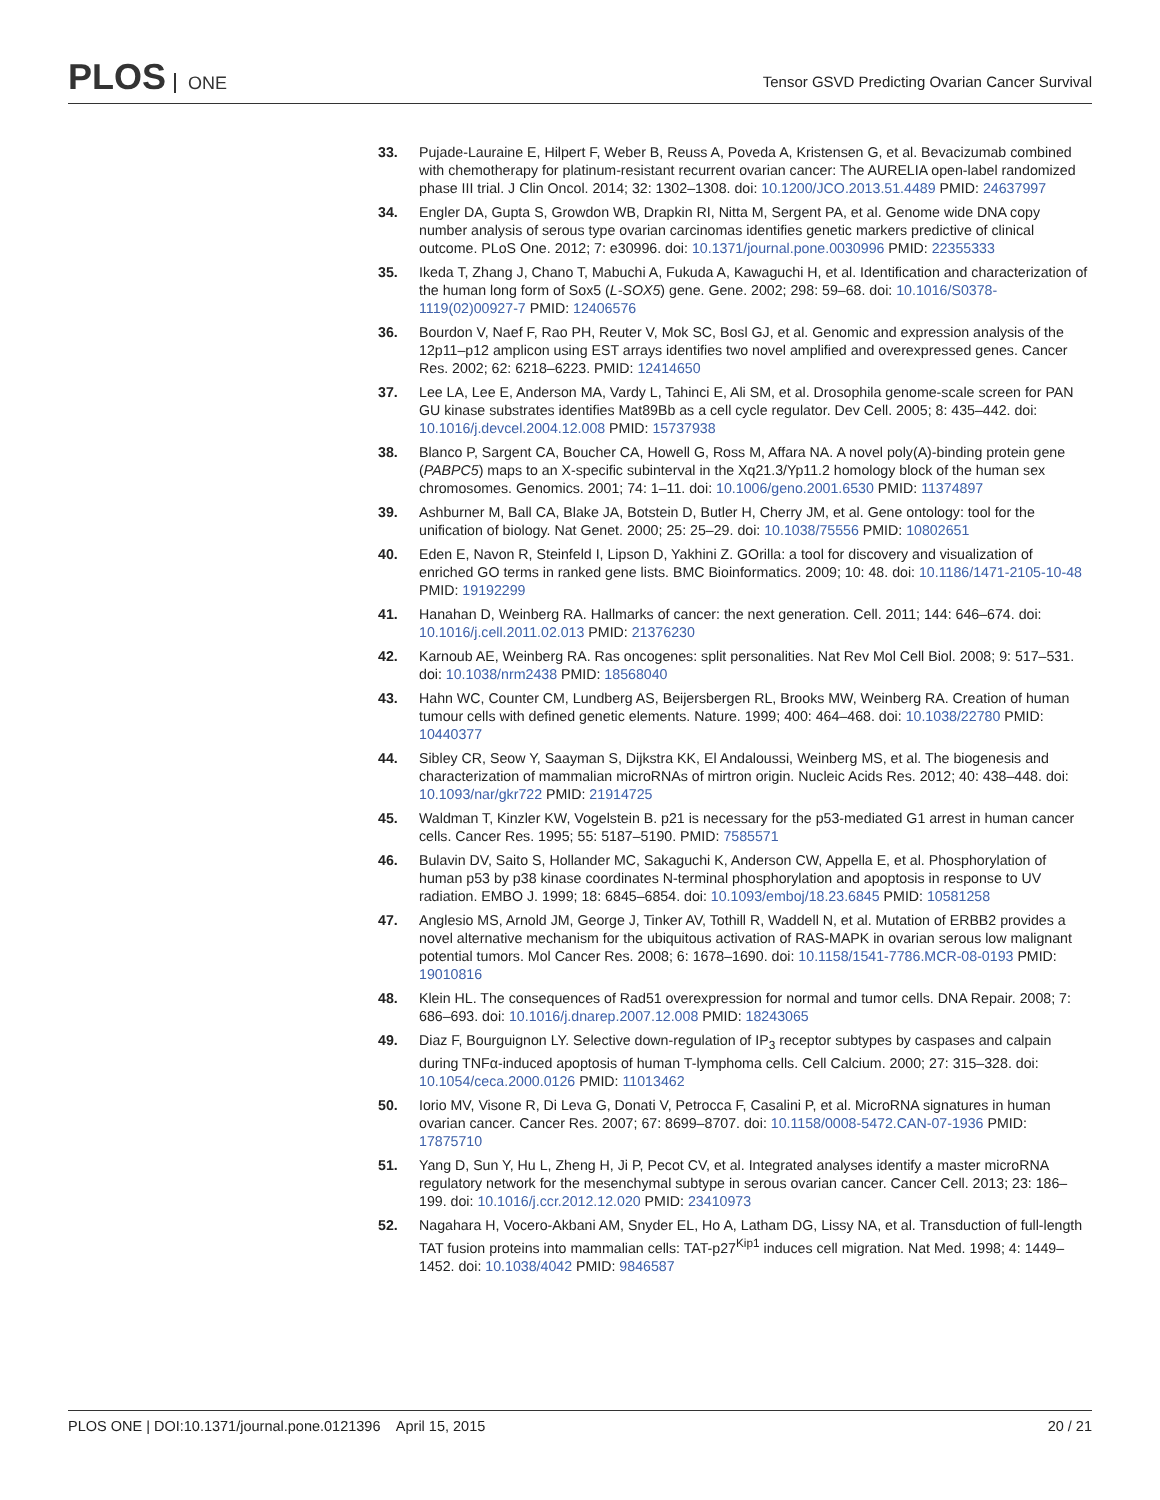PLOS ONE
Tensor GSVD Predicting Ovarian Cancer Survival
33. Pujade-Lauraine E, Hilpert F, Weber B, Reuss A, Poveda A, Kristensen G, et al. Bevacizumab combined with chemotherapy for platinum-resistant recurrent ovarian cancer: The AURELIA open-label randomized phase III trial. J Clin Oncol. 2014; 32: 1302–1308. doi: 10.1200/JCO.2013.51.4489 PMID: 24637997
34. Engler DA, Gupta S, Growdon WB, Drapkin RI, Nitta M, Sergent PA, et al. Genome wide DNA copy number analysis of serous type ovarian carcinomas identifies genetic markers predictive of clinical outcome. PLoS One. 2012; 7: e30996. doi: 10.1371/journal.pone.0030996 PMID: 22355333
35. Ikeda T, Zhang J, Chano T, Mabuchi A, Fukuda A, Kawaguchi H, et al. Identification and characterization of the human long form of Sox5 (L-SOX5) gene. Gene. 2002; 298: 59–68. doi: 10.1016/S0378-1119(02)00927-7 PMID: 12406576
36. Bourdon V, Naef F, Rao PH, Reuter V, Mok SC, Bosl GJ, et al. Genomic and expression analysis of the 12p11–p12 amplicon using EST arrays identifies two novel amplified and overexpressed genes. Cancer Res. 2002; 62: 6218–6223. PMID: 12414650
37. Lee LA, Lee E, Anderson MA, Vardy L, Tahinci E, Ali SM, et al. Drosophila genome-scale screen for PAN GU kinase substrates identifies Mat89Bb as a cell cycle regulator. Dev Cell. 2005; 8: 435–442. doi: 10.1016/j.devcel.2004.12.008 PMID: 15737938
38. Blanco P, Sargent CA, Boucher CA, Howell G, Ross M, Affara NA. A novel poly(A)-binding protein gene (PABPC5) maps to an X-specific subinterval in the Xq21.3/Yp11.2 homology block of the human sex chromosomes. Genomics. 2001; 74: 1–11. doi: 10.1006/geno.2001.6530 PMID: 11374897
39. Ashburner M, Ball CA, Blake JA, Botstein D, Butler H, Cherry JM, et al. Gene ontology: tool for the unification of biology. Nat Genet. 2000; 25: 25–29. doi: 10.1038/75556 PMID: 10802651
40. Eden E, Navon R, Steinfeld I, Lipson D, Yakhini Z. GOrilla: a tool for discovery and visualization of enriched GO terms in ranked gene lists. BMC Bioinformatics. 2009; 10: 48. doi: 10.1186/1471-2105-10-48 PMID: 19192299
41. Hanahan D, Weinberg RA. Hallmarks of cancer: the next generation. Cell. 2011; 144: 646–674. doi: 10.1016/j.cell.2011.02.013 PMID: 21376230
42. Karnoub AE, Weinberg RA. Ras oncogenes: split personalities. Nat Rev Mol Cell Biol. 2008; 9: 517–531. doi: 10.1038/nrm2438 PMID: 18568040
43. Hahn WC, Counter CM, Lundberg AS, Beijersbergen RL, Brooks MW, Weinberg RA. Creation of human tumour cells with defined genetic elements. Nature. 1999; 400: 464–468. doi: 10.1038/22780 PMID: 10440377
44. Sibley CR, Seow Y, Saayman S, Dijkstra KK, El Andaloussi, Weinberg MS, et al. The biogenesis and characterization of mammalian microRNAs of mirtron origin. Nucleic Acids Res. 2012; 40: 438–448. doi: 10.1093/nar/gkr722 PMID: 21914725
45. Waldman T, Kinzler KW, Vogelstein B. p21 is necessary for the p53-mediated G1 arrest in human cancer cells. Cancer Res. 1995; 55: 5187–5190. PMID: 7585571
46. Bulavin DV, Saito S, Hollander MC, Sakaguchi K, Anderson CW, Appella E, et al. Phosphorylation of human p53 by p38 kinase coordinates N-terminal phosphorylation and apoptosis in response to UV radiation. EMBO J. 1999; 18: 6845–6854. doi: 10.1093/emboj/18.23.6845 PMID: 10581258
47. Anglesio MS, Arnold JM, George J, Tinker AV, Tothill R, Waddell N, et al. Mutation of ERBB2 provides a novel alternative mechanism for the ubiquitous activation of RAS-MAPK in ovarian serous low malignant potential tumors. Mol Cancer Res. 2008; 6: 1678–1690. doi: 10.1158/1541-7786.MCR-08-0193 PMID: 19010816
48. Klein HL. The consequences of Rad51 overexpression for normal and tumor cells. DNA Repair. 2008; 7: 686–693. doi: 10.1016/j.dnarep.2007.12.008 PMID: 18243065
49. Diaz F, Bourguignon LY. Selective down-regulation of IP<sub>3</sub> receptor subtypes by caspases and calpain during TNFα-induced apoptosis of human T-lymphoma cells. Cell Calcium. 2000; 27: 315–328. doi: 10.1054/ceca.2000.0126 PMID: 11013462
50. Iorio MV, Visone R, Di Leva G, Donati V, Petrocca F, Casalini P, et al. MicroRNA signatures in human ovarian cancer. Cancer Res. 2007; 67: 8699–8707. doi: 10.1158/0008-5472.CAN-07-1936 PMID: 17875710
51. Yang D, Sun Y, Hu L, Zheng H, Ji P, Pecot CV, et al. Integrated analyses identify a master microRNA regulatory network for the mesenchymal subtype in serous ovarian cancer. Cancer Cell. 2013; 23: 186–199. doi: 10.1016/j.ccr.2012.12.020 PMID: 23410973
52. Nagahara H, Vocero-Akbani AM, Snyder EL, Ho A, Latham DG, Lissy NA, et al. Transduction of full-length TAT fusion proteins into mammalian cells: TAT-p27<sup>Kip1</sup> induces cell migration. Nat Med. 1998; 4: 1449–1452. doi: 10.1038/4042 PMID: 9846587
PLOS ONE | DOI:10.1371/journal.pone.0121396 April 15, 2015
20 / 21